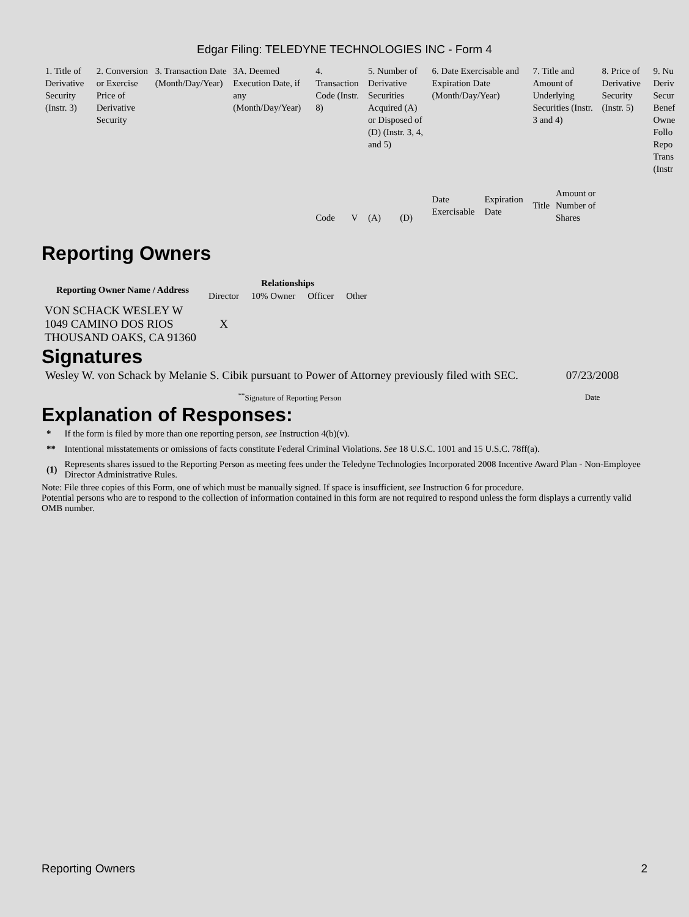Edgar Filing: TELEDYNE TECHNOLOGIES INC - Form 4
| 1. Title of Derivative Security (Instr. 3) | 2. Conversion or Exercise Price of Derivative Security | 3. Transaction Date (Month/Day/Year) | 3A. Deemed Execution Date, if any (Month/Day/Year) | 4. Transaction Code (Instr. 8) | | 5. Number of Derivative Securities Acquired (A) or Disposed of (D) (Instr. 3, 4, and 5) | | 6. Date Exercisable and Expiration Date (Month/Day/Year) | | 7. Title and Amount of Underlying Securities (Instr. 3 and 4) | | 8. Price of Derivative Security (Instr. 5) | 9. Nu Deriv Secur Benef Owne Follo Repo Trans (Instr |
| --- | --- | --- | --- | --- | --- | --- | --- | --- | --- | --- | --- | --- | --- |
| | | | | Code | V | (A) | (D) | Date Exercisable | Expiration Date | Title | Amount or Number of Shares | | |
Reporting Owners
| Reporting Owner Name / Address | Relationships | | | |
| --- | --- | --- | --- | --- |
| | Director | 10% Owner | Officer | Other |
| VON SCHACK WESLEY W 1049 CAMINO DOS RIOS THOUSAND OAKS, CA 91360 | X | | | |
Signatures
| Wesley W. von Schack by Melanie S. Cibik pursuant to Power of Attorney previously filed with SEC. | 07/23/2008 |
| <sup>**</sup> Signature of Reporting Person | Date |
Explanation of Responses:
| * | If the form is filed by more than one reporting person, see Instruction 4(b)(v). |
| ** | Intentional misstatements or omissions of facts constitute Federal Criminal Violations. See 18 U.S.C. 1001 and 15 U.S.C. 78ff(a). |
| (1) | Represents shares issued to the Reporting Person as meeting fees under the Teledyne Technologies Incorporated 2008 Incentive Award Plan - Non-Employee Director Administrative Rules. |
Note: File three copies of this Form, one of which must be manually signed. If space is insufficient, see Instruction 6 for procedure.
Potential persons who are to respond to the collection of information contained in this form are not required to respond unless the form displays a currently valid OMB number.
Reporting Owners 2